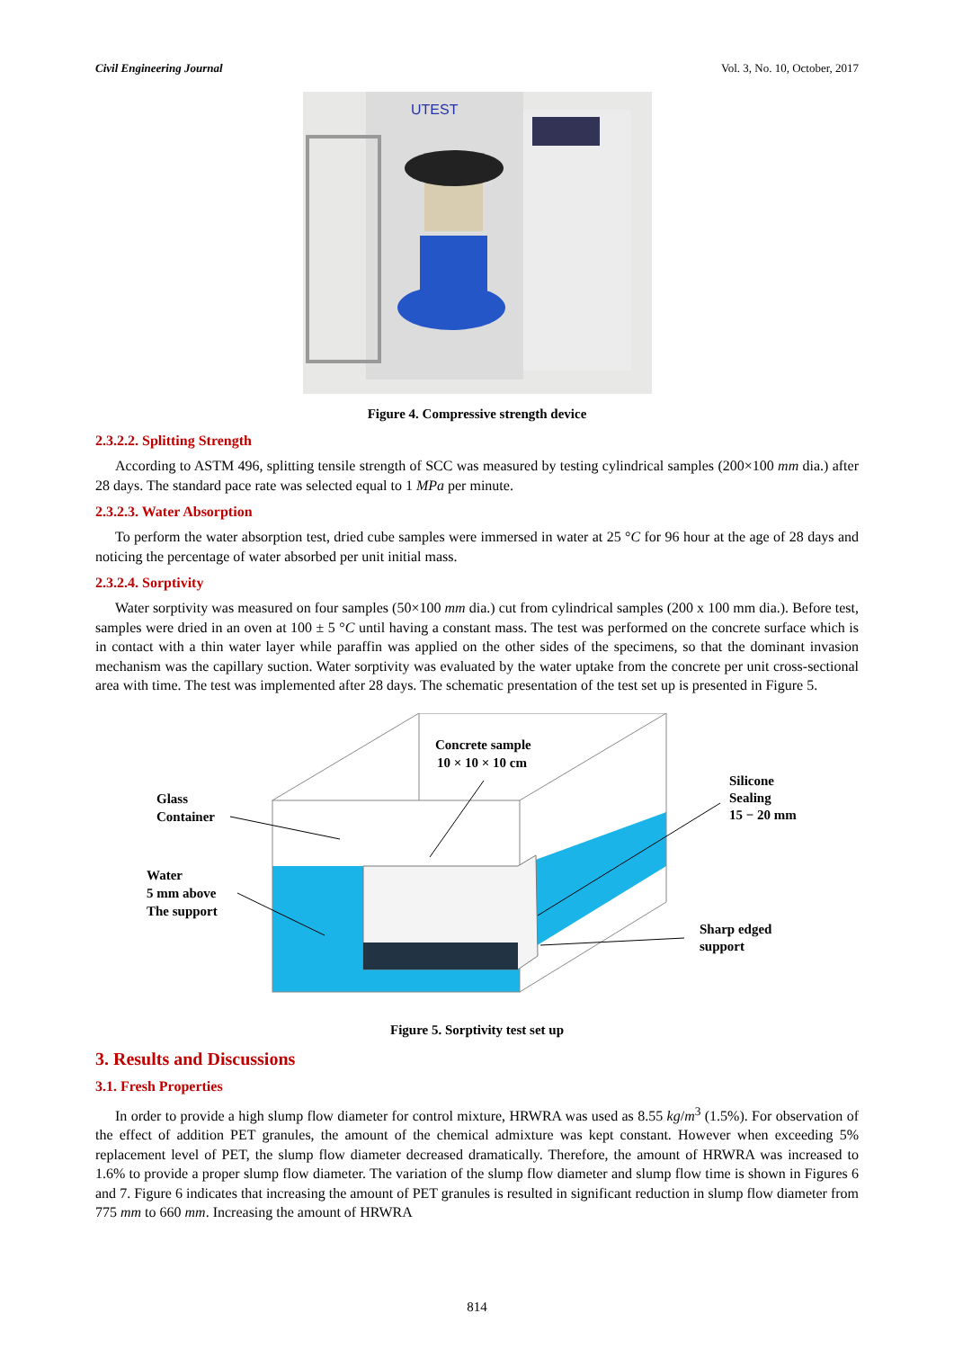Civil Engineering Journal Vol. 3, No. 10, October, 2017
UTEST
Figure 4. Compressive strength device
2.3.2.2. Splitting Strength
According to ASTM 496, splitting tensile strength of SCC was measured by testing cylindrical samples (200×100 mm dia.) after 28 days. The standard pace rate was selected equal to 1 MPa per minute.
2.3.2.3. Water Absorption
To perform the water absorption test, dried cube samples were immersed in water at 25 °C for 96 hour at the age of 28 days and noticing the percentage of water absorbed per unit initial mass.
2.3.2.4. Sorptivity
Water sorptivity was measured on four samples (50×100 mm dia.) cut from cylindrical samples (200 x 100 mm dia.). Before test, samples were dried in an oven at 100 ± 5 °C until having a constant mass. The test was performed on the concrete surface which is in contact with a thin water layer while paraffin was applied on the other sides of the specimens, so that the dominant invasion mechanism was the capillary suction. Water sorptivity was evaluated by the water uptake from the concrete per unit cross-sectional area with time. The test was implemented after 28 days. The schematic presentation of the test set up is presented in Figure 5.
Concrete sample
10 × 10 × 10 cm
Glass
Container
Water
5 mm above
The support
Silicone
Sealing
15 − 20 mm
Sharp edged
support
Figure 5. Sorptivity test set up
3. Results and Discussions
3.1. Fresh Properties
In order to provide a high slump flow diameter for control mixture, HRWRA was used as 8.55 kg/m<sup>3</sup> (1.5%). For observation of the effect of addition PET granules, the amount of the chemical admixture was kept constant. However when exceeding 5% replacement level of PET, the slump flow diameter decreased dramatically. Therefore, the amount of HRWRA was increased to 1.6% to provide a proper slump flow diameter. The variation of the slump flow diameter and slump flow time is shown in Figures 6 and 7. Figure 6 indicates that increasing the amount of PET granules is resulted in significant reduction in slump flow diameter from 775 mm to 660 mm. Increasing the amount of HRWRA
814